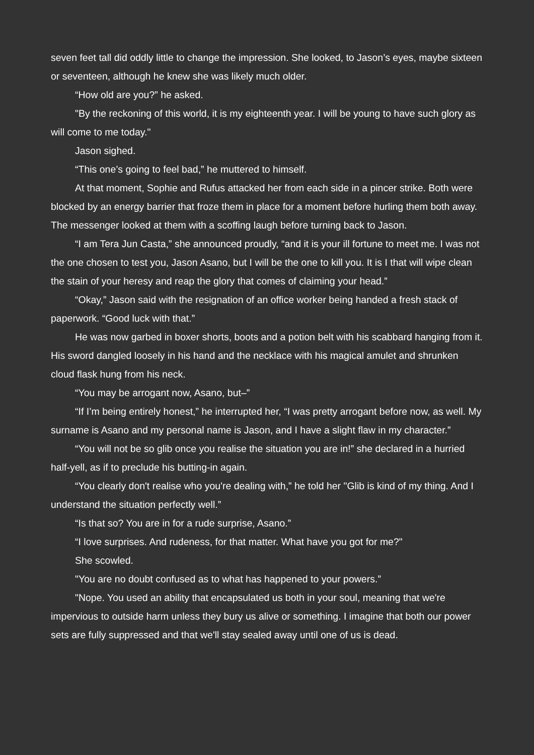seven feet tall did oddly little to change the impression. She looked, to Jason’s eyes, maybe sixteen or seventeen, although he knew she was likely much older.
“How old are you?” he asked.
"By the reckoning of this world, it is my eighteenth year. I will be young to have such glory as will come to me today."
Jason sighed.
“This one’s going to feel bad,” he muttered to himself.
At that moment, Sophie and Rufus attacked her from each side in a pincer strike. Both were blocked by an energy barrier that froze them in place for a moment before hurling them both away. The messenger looked at them with a scoffing laugh before turning back to Jason.
“I am Tera Jun Casta,” she announced proudly, “and it is your ill fortune to meet me. I was not the one chosen to test you, Jason Asano, but I will be the one to kill you. It is I that will wipe clean the stain of your heresy and reap the glory that comes of claiming your head.”
“Okay,” Jason said with the resignation of an office worker being handed a fresh stack of paperwork. “Good luck with that.”
He was now garbed in boxer shorts, boots and a potion belt with his scabbard hanging from it. His sword dangled loosely in his hand and the necklace with his magical amulet and shrunken cloud flask hung from his neck.
“You may be arrogant now, Asano, but–”
“If I’m being entirely honest,” he interrupted her, “I was pretty arrogant before now, as well. My surname is Asano and my personal name is Jason, and I have a slight flaw in my character.”
“You will not be so glib once you realise the situation you are in!” she declared in a hurried half-yell, as if to preclude his butting-in again.
“You clearly don't realise who you're dealing with,” he told her "Glib is kind of my thing. And I understand the situation perfectly well.”
“Is that so? You are in for a rude surprise, Asano.”
“I love surprises. And rudeness, for that matter. What have you got for me?"
She scowled.
"You are no doubt confused as to what has happened to your powers.”
"Nope. You used an ability that encapsulated us both in your soul, meaning that we're impervious to outside harm unless they bury us alive or something. I imagine that both our power sets are fully suppressed and that we'll stay sealed away until one of us is dead.